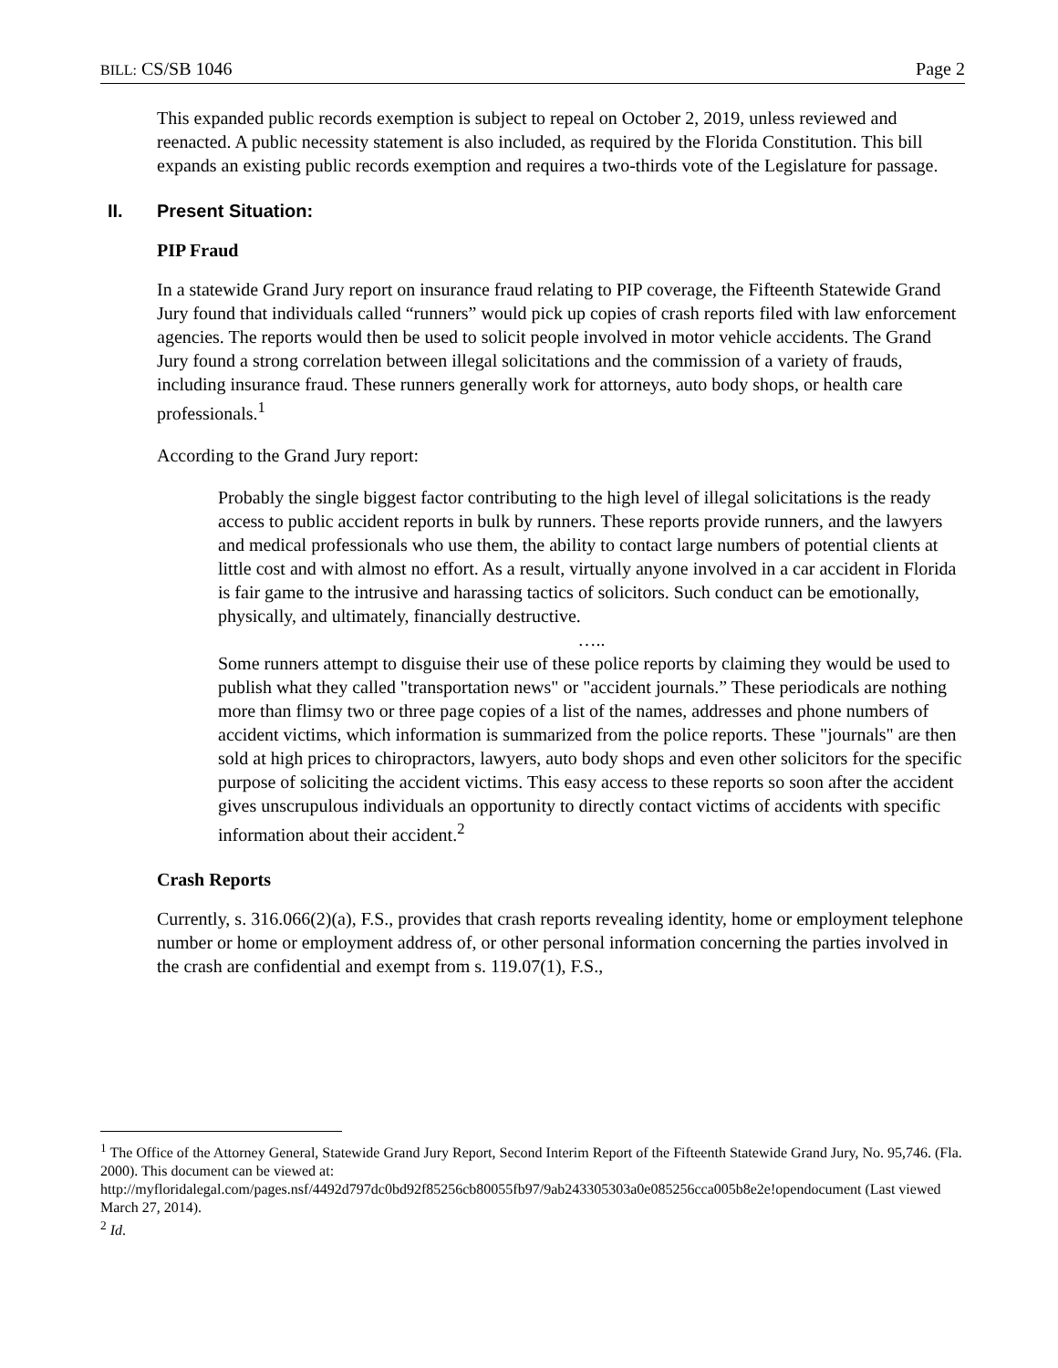BILL: CS/SB 1046 Page 2
This expanded public records exemption is subject to repeal on October 2, 2019, unless reviewed and reenacted. A public necessity statement is also included, as required by the Florida Constitution. This bill expands an existing public records exemption and requires a two-thirds vote of the Legislature for passage.
II. Present Situation:
PIP Fraud
In a statewide Grand Jury report on insurance fraud relating to PIP coverage, the Fifteenth Statewide Grand Jury found that individuals called “runners” would pick up copies of crash reports filed with law enforcement agencies. The reports would then be used to solicit people involved in motor vehicle accidents. The Grand Jury found a strong correlation between illegal solicitations and the commission of a variety of frauds, including insurance fraud. These runners generally work for attorneys, auto body shops, or health care professionals.<sup>1</sup>
According to the Grand Jury report:
Probably the single biggest factor contributing to the high level of illegal solicitations is the ready access to public accident reports in bulk by runners. These reports provide runners, and the lawyers and medical professionals who use them, the ability to contact large numbers of potential clients at little cost and with almost no effort. As a result, virtually anyone involved in a car accident in Florida is fair game to the intrusive and harassing tactics of solicitors. Such conduct can be emotionally, physically, and ultimately, financially destructive.
…..
Some runners attempt to disguise their use of these police reports by claiming they would be used to publish what they called "transportation news" or "accident journals.” These periodicals are nothing more than flimsy two or three page copies of a list of the names, addresses and phone numbers of accident victims, which information is summarized from the police reports. These "journals" are then sold at high prices to chiropractors, lawyers, auto body shops and even other solicitors for the specific purpose of soliciting the accident victims. This easy access to these reports so soon after the accident gives unscrupulous individuals an opportunity to directly contact victims of accidents with specific information about their accident.<sup>2</sup>
Crash Reports
Currently, s. 316.066(2)(a), F.S., provides that crash reports revealing identity, home or employment telephone number or home or employment address of, or other personal information concerning the parties involved in the crash are confidential and exempt from s. 119.07(1), F.S.,
<sup>1</sup> The Office of the Attorney General, Statewide Grand Jury Report, Second Interim Report of the Fifteenth Statewide Grand Jury, No. 95,746. (Fla. 2000). This document can be viewed at: http://myfloridalegal.com/pages.nsf/4492d797dc0bd92f85256cb80055fb97/9ab243305303a0e085256cca005b8e2e!opendocument (Last viewed March 27, 2014).
<sup>2</sup> Id.